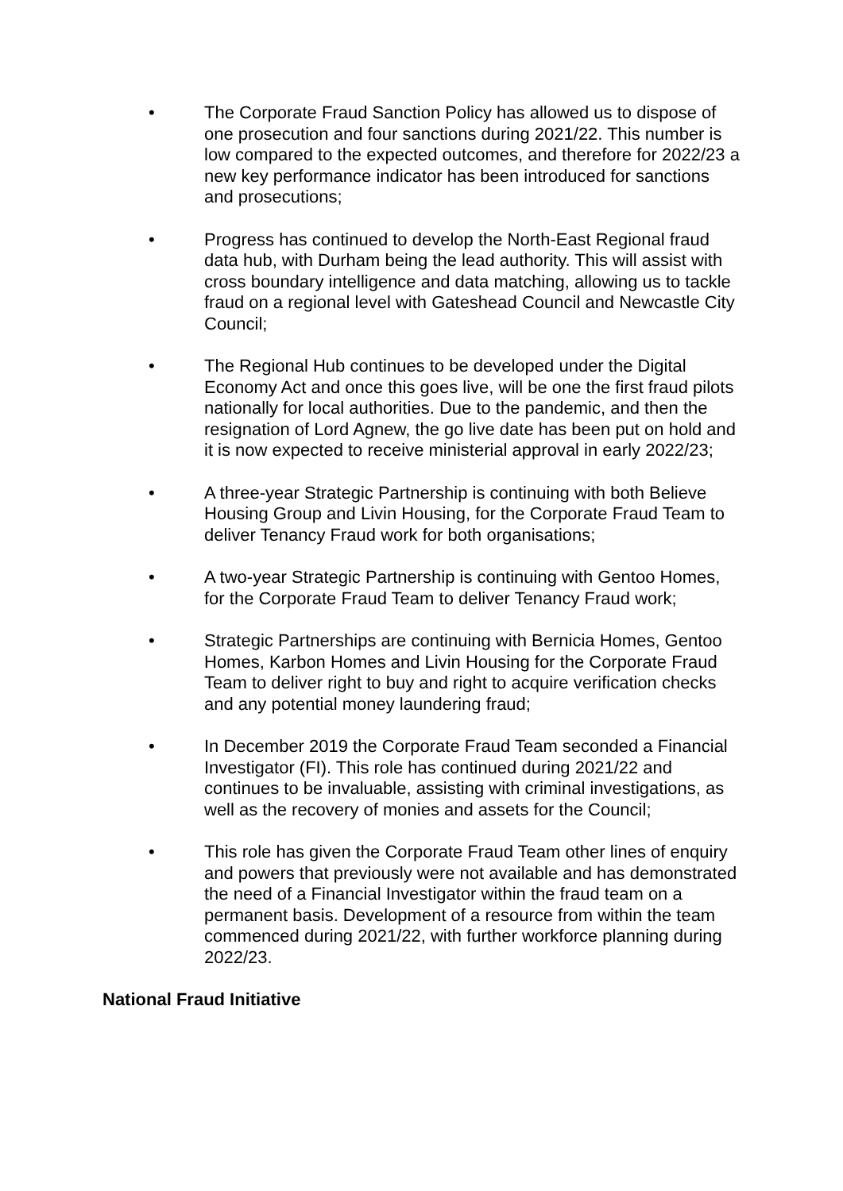• The Corporate Fraud Sanction Policy has allowed us to dispose of one prosecution and four sanctions during 2021/22. This number is low compared to the expected outcomes, and therefore for 2022/23 a new key performance indicator has been introduced for sanctions and prosecutions;
• Progress has continued to develop the North-East Regional fraud data hub, with Durham being the lead authority. This will assist with cross boundary intelligence and data matching, allowing us to tackle fraud on a regional level with Gateshead Council and Newcastle City Council;
• The Regional Hub continues to be developed under the Digital Economy Act and once this goes live, will be one the first fraud pilots nationally for local authorities. Due to the pandemic, and then the resignation of Lord Agnew, the go live date has been put on hold and it is now expected to receive ministerial approval in early 2022/23;
• A three-year Strategic Partnership is continuing with both Believe Housing Group and Livin Housing, for the Corporate Fraud Team to deliver Tenancy Fraud work for both organisations;
• A two-year Strategic Partnership is continuing with Gentoo Homes, for the Corporate Fraud Team to deliver Tenancy Fraud work;
• Strategic Partnerships are continuing with Bernicia Homes, Gentoo Homes, Karbon Homes and Livin Housing for the Corporate Fraud Team to deliver right to buy and right to acquire verification checks and any potential money laundering fraud;
• In December 2019 the Corporate Fraud Team seconded a Financial Investigator (FI). This role has continued during 2021/22 and continues to be invaluable, assisting with criminal investigations, as well as the recovery of monies and assets for the Council;
• This role has given the Corporate Fraud Team other lines of enquiry and powers that previously were not available and has demonstrated the need of a Financial Investigator within the fraud team on a permanent basis. Development of a resource from within the team commenced during 2021/22, with further workforce planning during 2022/23.
National Fraud Initiative